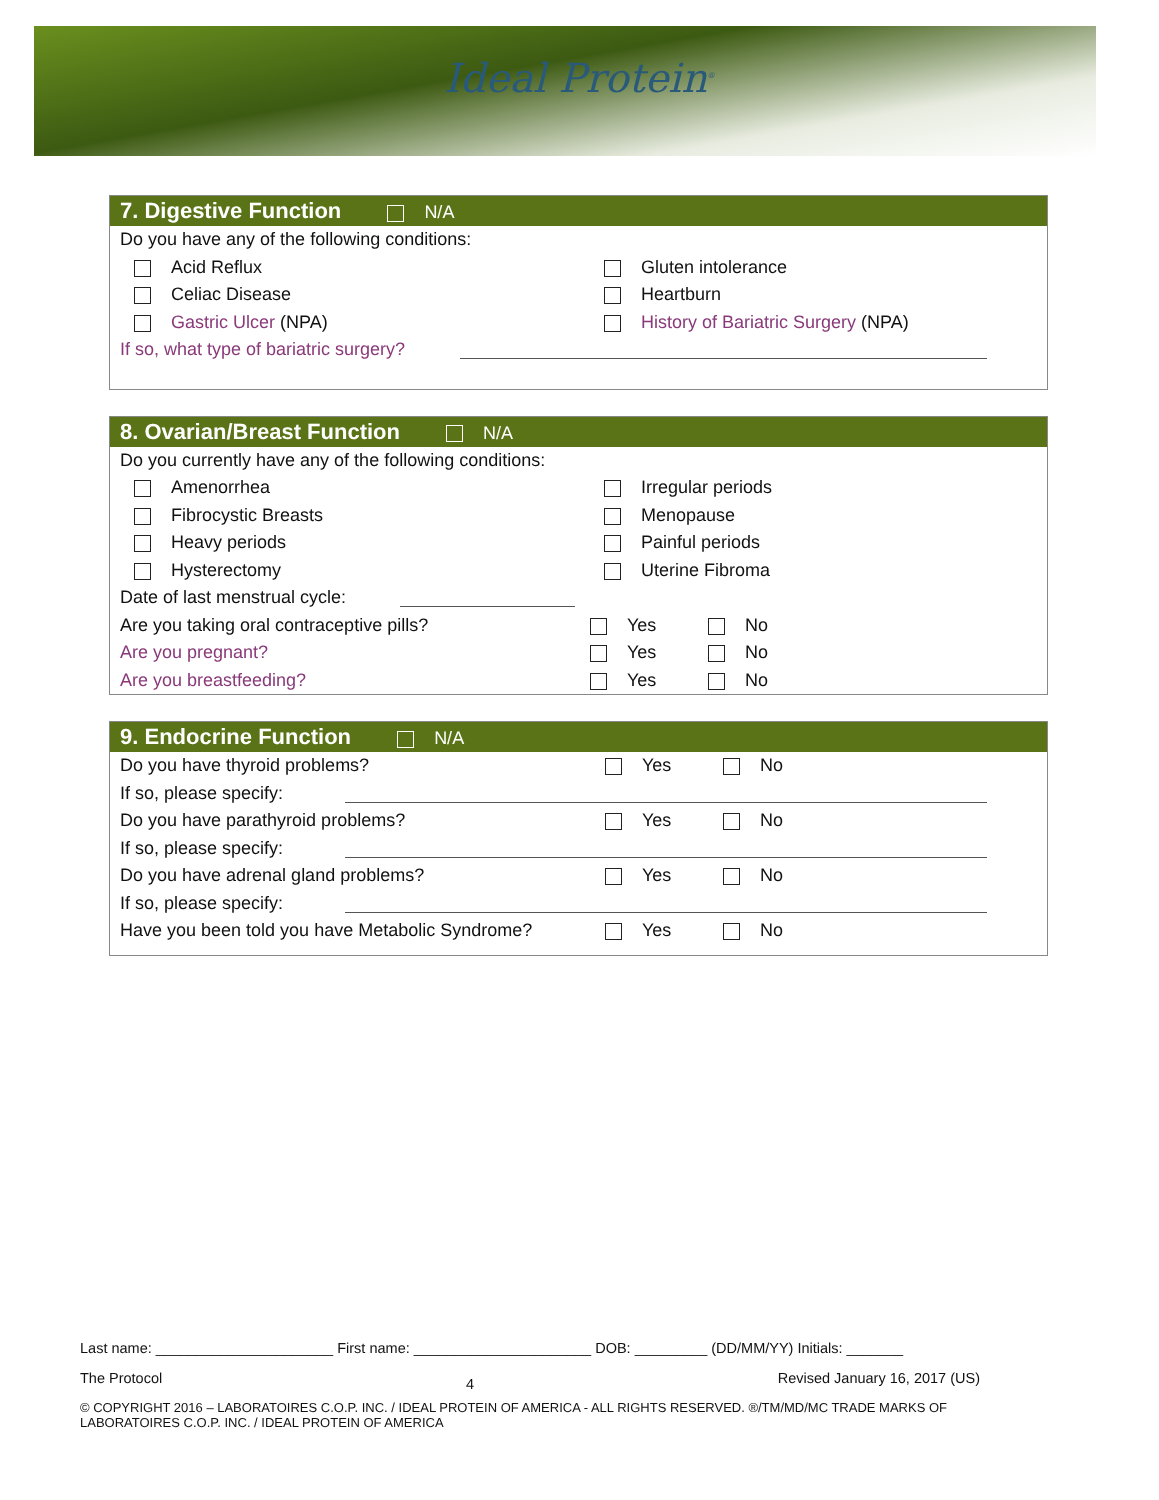Ideal Protein<sup>®</sup>
7. Digestive Function N/A
Do you have any of the following conditions:
Acid Reflux Gluten intolerance
Celiac Disease Heartburn
Gastric Ulcer (NPA)
History of Bariatric Surgery (NPA)
If so, what type of bariatric surgery?
8. Ovarian/Breast Function N/A
Do you currently have any of the following conditions:
Amenorrhea Irregular periods
Fibrocystic Breasts Menopause
Heavy periods Painful periods
Hysterectomy Uterine Fibroma
Date of last menstrual cycle:
Are you taking oral contraceptive pills? Yes No
Are you pregnant? Yes No
Are you breastfeeding? Yes No
9. Endocrine Function N/A
Do you have thyroid problems? Yes No
If so, please specify:
Do you have parathyroid problems? Yes No
If so, please specify:
Do you have adrenal gland problems? Yes No
If so, please specify:
Have you been told you have Metabolic Syndrome?
Yes No
Last name: ______________________ First name: ______________________ DOB: _________ (DD/MM/YY) Initials: _______
The Protocol 4 Revised January 16, 2017 (US)
© COPYRIGHT 2016 – LABORATOIRES C.O.P. INC. / IDEAL PROTEIN OF AMERICA - ALL RIGHTS RESERVED. ®/TM/MD/MC TRADE MARKS OF LABORATOIRES C.O.P. INC. / IDEAL PROTEIN OF AMERICA